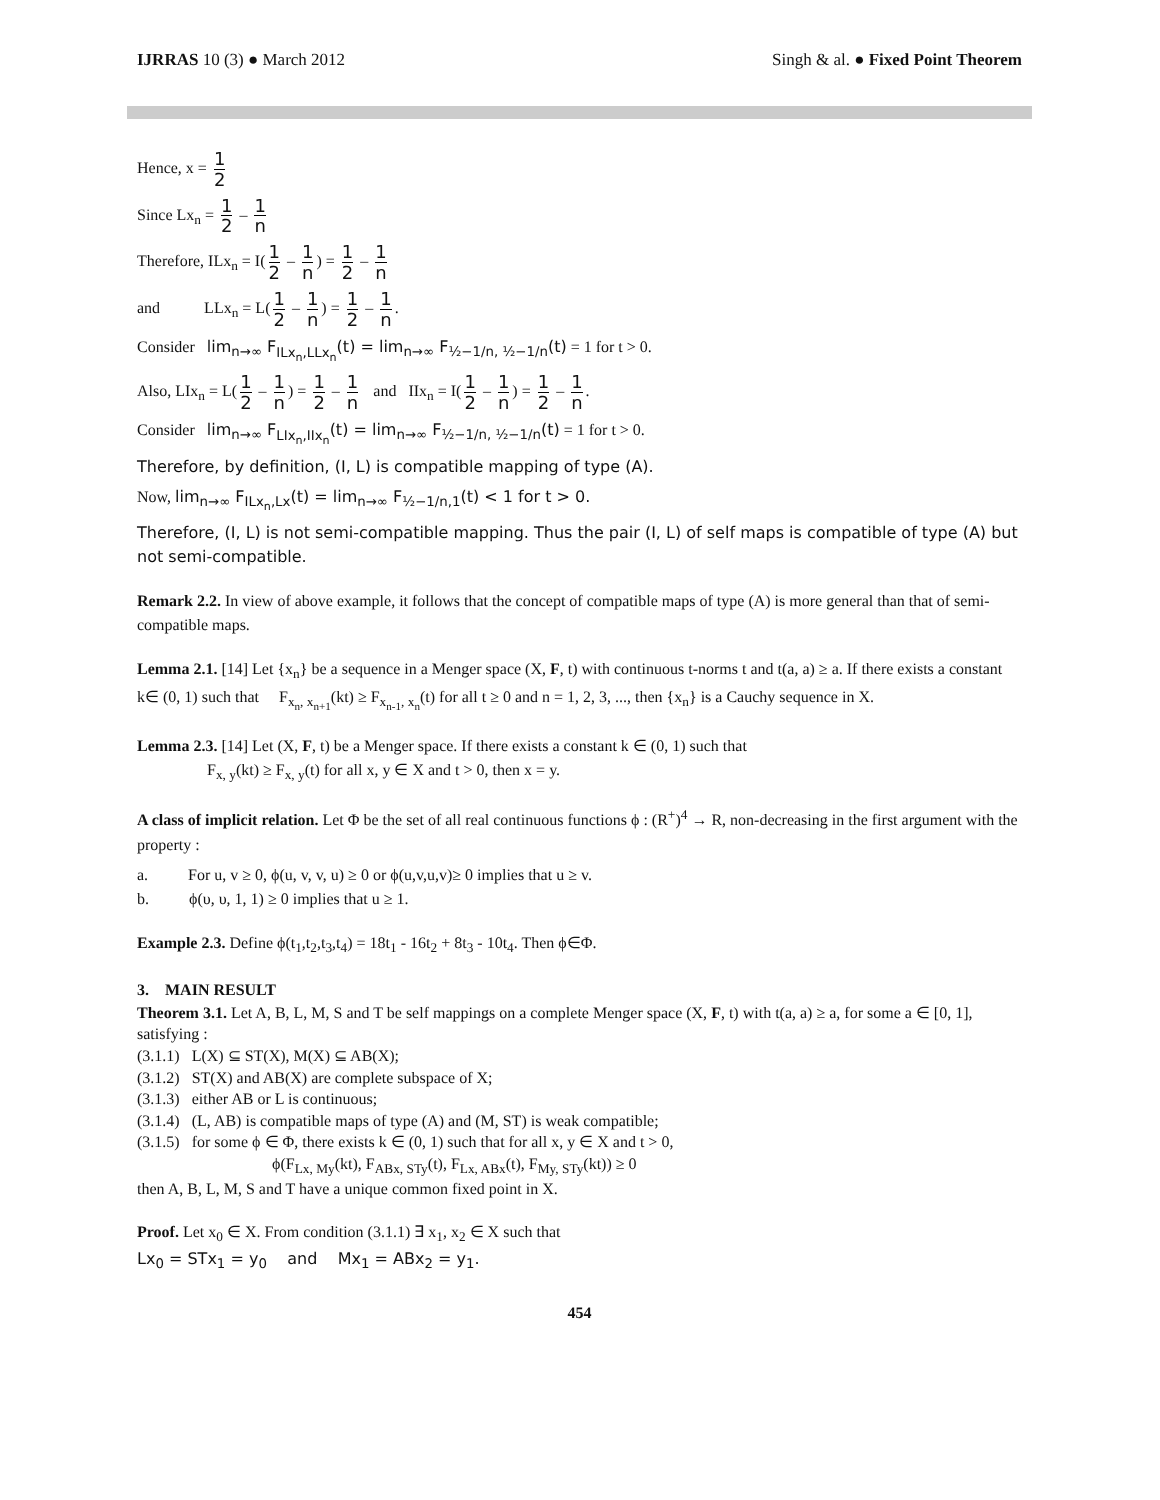IJRRAS 10 (3) ● March 2012 Singh & al. ● Fixed Point Theorem
Hence, x = 1 2
Since Lx<sub>n</sub> = 1 2 – 1 n
Therefore, ILx<sub>n</sub> = I(1 2 – 1 n) = 1 2 – 1 n
and LLx<sub>n</sub> = L(1 2 – 1 n) = 1 2 – 1 n.
Consider lim<sub>n→∞</sub> F<sub>ILx<sub>n</sub>,LLx<sub>n</sub></sub>(t) = lim<sub>n→∞</sub> F<sub>½−1/n, ½−1/n</sub>(t) = 1 for t > 0.
Also, LIx<sub>n</sub> = L(1 2 – 1 n) = 1 2 – 1 n and IIx<sub>n</sub> = I(1 2 – 1 n) = 1 2 – 1 n.
Consider lim<sub>n→∞</sub> F<sub>LIx<sub>n</sub>,IIx<sub>n</sub></sub>(t) = lim<sub>n→∞</sub> F<sub>½−1/n, ½−1/n</sub>(t) = 1 for t > 0.
Therefore, by definition, (I, L) is compatible mapping of type (A).
Now, lim<sub>n→∞</sub> F<sub>ILx<sub>n</sub>,Lx</sub>(t) = lim<sub>n→∞</sub> F<sub>½−1/n,1</sub>(t) < 1 for t > 0.
Therefore, (I, L) is not semi-compatible mapping. Thus the pair (I, L) of self maps is compatible of type (A) but not semi-compatible.
Remark 2.2. In view of above example, it follows that the concept of compatible maps of type (A) is more general than that of semi-compatible maps.
Lemma 2.1. [14] Let {x<sub>n</sub>} be a sequence in a Menger space (X, F, t) with continuous t-norms t and t(a, a) ≥ a. If there exists a constant k∈ (0, 1) such that F<sub>x<sub>n</sub>, x<sub>n+1</sub></sub>(kt) ≥ F<sub>x<sub>n-1</sub>, x<sub>n</sub></sub>(t) for all t ≥ 0 and n = 1, 2, 3, ..., then {x<sub>n</sub>} is a Cauchy sequence in X.
Lemma 2.3. [14] Let (X, F, t) be a Menger space. If there exists a constant k ∈ (0, 1) such that
F<sub>x, y</sub>(kt) ≥ F<sub>x, y</sub>(t) for all x, y ∈ X and t > 0, then x = y.
A class of implicit relation. Let Φ be the set of all real continuous functions ϕ : (R<sup>+</sup>)<sup>4</sup> → R, non-decreasing in the first argument with the property :
a. For u, v ≥ 0, ϕ(u, v, v, u) ≥ 0 or ϕ(u,v,u,v)≥ 0 implies that u ≥ v.
b. ϕ(υ, υ, 1, 1) ≥ 0 implies that u ≥ 1.
Example 2.3. Define ϕ(t<sub>1</sub>,t<sub>2</sub>,t<sub>3</sub>,t<sub>4</sub>) = 18t<sub>1</sub> - 16t<sub>2</sub> + 8t<sub>3</sub> - 10t<sub>4</sub>. Then ϕ∈Φ.
3. MAIN RESULT
Theorem 3.1. Let A, B, L, M, S and T be self mappings on a complete Menger space (X, F, t) with t(a, a) ≥ a, for some a ∈ [0, 1], satisfying :
(3.1.1) L(X) ⊆ ST(X), M(X) ⊆ AB(X);
(3.1.2) ST(X) and AB(X) are complete subspace of X;
(3.1.3) either AB or L is continuous;
(3.1.4) (L, AB) is compatible maps of type (A) and (M, ST) is weak compatible;
(3.1.5) for some ϕ ∈ Φ, there exists k ∈ (0, 1) such that for all x, y ∈ X and t > 0,
ϕ(F<sub>Lx, My</sub>(kt), F<sub>ABx, STy</sub>(t), F<sub>Lx, ABx</sub>(t), F<sub>My, STy</sub>(kt)) ≥ 0
then A, B, L, M, S and T have a unique common fixed point in X.
Proof. Let x<sub>0</sub> ∈ X. From condition (3.1.1) ∃ x<sub>1</sub>, x<sub>2</sub> ∈ X such that
Lx<sub>0</sub> = STx<sub>1</sub> = y<sub>0</sub> and Mx<sub>1</sub> = ABx<sub>2</sub> = y<sub>1</sub>.
454